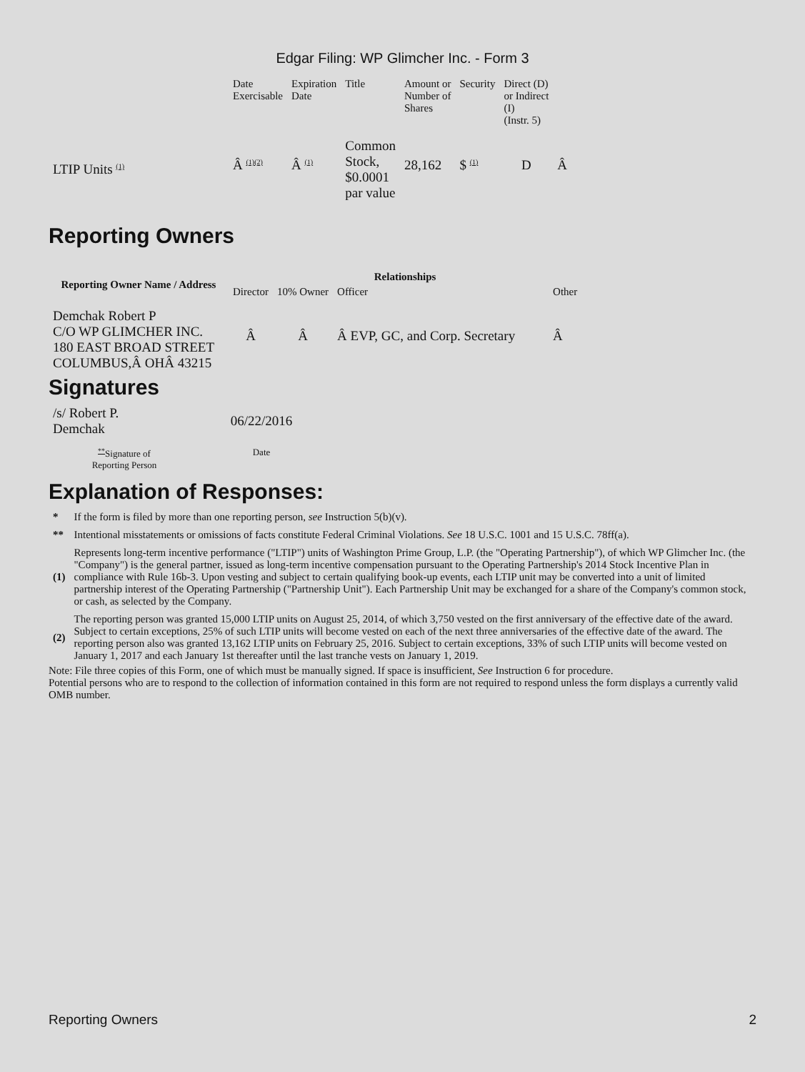Edgar Filing: WP Glimcher Inc. - Form 3
| | Date Exercisable | Expiration Date | Title | Amount or Number of Shares | Security | Direct (D) or Indirect (I) (Instr. 5) | |
| LTIP Units <sup>(1)</sup> | Â <sup>(1)(2)</sup> | Â <sup>(1)</sup> | Common Stock, $0.0001 par value | 28,162 | $ <sup>(1)</sup> | D | Â |
Reporting Owners
| Reporting Owner Name / Address | Relationships | | | |
| --- | --- | --- | --- | --- |
| | Director | 10% Owner | Officer | Other |
| Demchak Robert P C/O WP GLIMCHER INC. 180 EAST BROAD STREET COLUMBUS,Â OHÂ 43215 | Â | Â | Â EVP, GC, and Corp. Secretary | Â |
Signatures
| /s/ Robert P. Demchak | 06/22/2016 |
| <sup>**</sup> Signature of Reporting Person | Date |
Explanation of Responses:
| * | If the form is filed by more than one reporting person, see Instruction 5(b)(v). |
| ** | Intentional misstatements or omissions of facts constitute Federal Criminal Violations. See 18 U.S.C. 1001 and 15 U.S.C. 78ff(a). |
| (1) | Represents long-term incentive performance ("LTIP") units of Washington Prime Group, L.P. (the "Operating Partnership"), of which WP Glimcher Inc. (the "Company") is the general partner, issued as long-term incentive compensation pursuant to the Operating Partnership's 2014 Stock Incentive Plan in compliance with Rule 16b-3. Upon vesting and subject to certain qualifying book-up events, each LTIP unit may be converted into a unit of limited partnership interest of the Operating Partnership ("Partnership Unit"). Each Partnership Unit may be exchanged for a share of the Company's common stock, or cash, as selected by the Company. |
| (2) | The reporting person was granted 15,000 LTIP units on August 25, 2014, of which 3,750 vested on the first anniversary of the effective date of the award. Subject to certain exceptions, 25% of such LTIP units will become vested on each of the next three anniversaries of the effective date of the award. The reporting person also was granted 13,162 LTIP units on February 25, 2016. Subject to certain exceptions, 33% of such LTIP units will become vested on January 1, 2017 and each January 1st thereafter until the last tranche vests on January 1, 2019. |
Note: File three copies of this Form, one of which must be manually signed. If space is insufficient, See Instruction 6 for procedure.
Potential persons who are to respond to the collection of information contained in this form are not required to respond unless the form displays a currently valid OMB number.
Reporting Owners 2